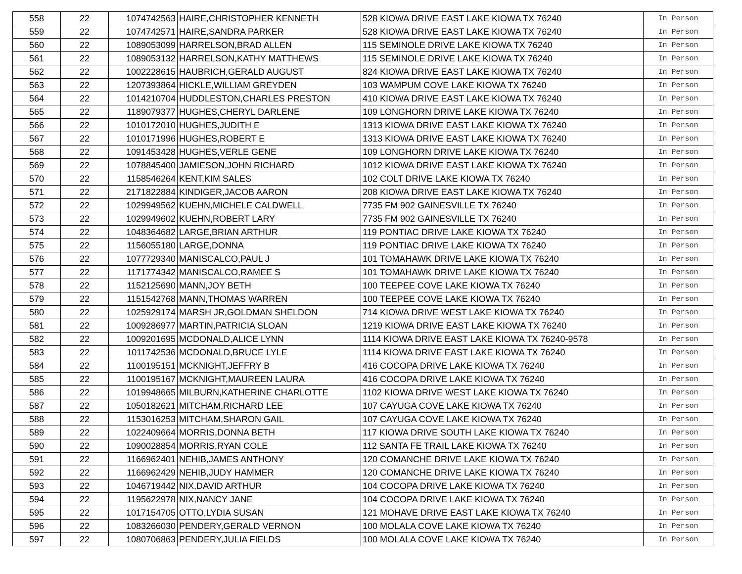| 558 | 22 | 1074742563 | HAIRE,CHRISTOPHER KENNETH | 528 KIOWA DRIVE EAST LAKE KIOWA TX 76240 | In Person |
| 559 | 22 | 1074742571 | HAIRE,SANDRA PARKER | 528 KIOWA DRIVE EAST LAKE KIOWA TX 76240 | In Person |
| 560 | 22 | 1089053099 | HARRELSON,BRAD ALLEN | 115 SEMINOLE DRIVE LAKE KIOWA TX 76240 | In Person |
| 561 | 22 | 1089053132 | HARRELSON,KATHY MATTHEWS | 115 SEMINOLE DRIVE LAKE KIOWA TX 76240 | In Person |
| 562 | 22 | 1002228615 | HAUBRICH,GERALD AUGUST | 824 KIOWA DRIVE EAST LAKE KIOWA TX 76240 | In Person |
| 563 | 22 | 1207393864 | HICKLE,WILLIAM GREYDEN | 103 WAMPUM COVE LAKE KIOWA TX 76240 | In Person |
| 564 | 22 | 1014210704 | HUDDLESTON,CHARLES PRESTON | 410 KIOWA DRIVE EAST LAKE KIOWA TX 76240 | In Person |
| 565 | 22 | 1189079377 | HUGHES,CHERYL DARLENE | 109 LONGHORN DRIVE LAKE KIOWA TX 76240 | In Person |
| 566 | 22 | 1010172010 | HUGHES,JUDITH E | 1313 KIOWA DRIVE EAST LAKE KIOWA TX 76240 | In Person |
| 567 | 22 | 1010171996 | HUGHES,ROBERT E | 1313 KIOWA DRIVE EAST LAKE KIOWA TX 76240 | In Person |
| 568 | 22 | 1091453428 | HUGHES,VERLE GENE | 109 LONGHORN DRIVE LAKE KIOWA TX 76240 | In Person |
| 569 | 22 | 1078845400 | JAMIESON,JOHN RICHARD | 1012 KIOWA DRIVE EAST LAKE KIOWA TX 76240 | In Person |
| 570 | 22 | 1158546264 | KENT,KIM SALES | 102 COLT DRIVE LAKE KIOWA TX 76240 | In Person |
| 571 | 22 | 2171822884 | KINDIGER,JACOB AARON | 208 KIOWA DRIVE EAST LAKE KIOWA TX 76240 | In Person |
| 572 | 22 | 1029949562 | KUEHN,MICHELE CALDWELL | 7735 FM 902 GAINESVILLE TX 76240 | In Person |
| 573 | 22 | 1029949602 | KUEHN,ROBERT LARY | 7735 FM 902 GAINESVILLE TX 76240 | In Person |
| 574 | 22 | 1048364682 | LARGE,BRIAN ARTHUR | 119 PONTIAC DRIVE LAKE KIOWA TX 76240 | In Person |
| 575 | 22 | 1156055180 | LARGE,DONNA | 119 PONTIAC DRIVE LAKE KIOWA TX 76240 | In Person |
| 576 | 22 | 1077729340 | MANISCALCO,PAUL J | 101 TOMAHAWK DRIVE LAKE KIOWA TX 76240 | In Person |
| 577 | 22 | 1171774342 | MANISCALCO,RAMEE S | 101 TOMAHAWK DRIVE LAKE KIOWA TX 76240 | In Person |
| 578 | 22 | 1152125690 | MANN,JOY BETH | 100 TEEPEE COVE LAKE KIOWA TX 76240 | In Person |
| 579 | 22 | 1151542768 | MANN,THOMAS WARREN | 100 TEEPEE COVE LAKE KIOWA TX 76240 | In Person |
| 580 | 22 | 1025929174 | MARSH JR,GOLDMAN SHELDON | 714 KIOWA DRIVE WEST LAKE KIOWA TX 76240 | In Person |
| 581 | 22 | 1009286977 | MARTIN,PATRICIA SLOAN | 1219 KIOWA DRIVE EAST LAKE KIOWA TX 76240 | In Person |
| 582 | 22 | 1009201695 | MCDONALD,ALICE LYNN | 1114 KIOWA DRIVE EAST LAKE KIOWA TX 76240-9578 | In Person |
| 583 | 22 | 1011742536 | MCDONALD,BRUCE LYLE | 1114 KIOWA DRIVE EAST LAKE KIOWA TX 76240 | In Person |
| 584 | 22 | 1100195151 | MCKNIGHT,JEFFRY B | 416 COCOPA DRIVE LAKE KIOWA TX 76240 | In Person |
| 585 | 22 | 1100195167 | MCKNIGHT,MAUREEN LAURA | 416 COCOPA DRIVE LAKE KIOWA TX 76240 | In Person |
| 586 | 22 | 1019948665 | MILBURN,KATHERINE CHARLOTTE | 1102 KIOWA DRIVE WEST LAKE KIOWA TX 76240 | In Person |
| 587 | 22 | 1050182621 | MITCHAM,RICHARD LEE | 107 CAYUGA COVE LAKE KIOWA TX 76240 | In Person |
| 588 | 22 | 1153016253 | MITCHAM,SHARON GAIL | 107 CAYUGA COVE LAKE KIOWA TX 76240 | In Person |
| 589 | 22 | 1022409664 | MORRIS,DONNA BETH | 117 KIOWA DRIVE SOUTH LAKE KIOWA TX 76240 | In Person |
| 590 | 22 | 1090028854 | MORRIS,RYAN COLE | 112 SANTA FE TRAIL LAKE KIOWA TX 76240 | In Person |
| 591 | 22 | 1166962401 | NEHIB,JAMES ANTHONY | 120 COMANCHE DRIVE LAKE KIOWA TX 76240 | In Person |
| 592 | 22 | 1166962429 | NEHIB,JUDY HAMMER | 120 COMANCHE DRIVE LAKE KIOWA TX 76240 | In Person |
| 593 | 22 | 1046719442 | NIX,DAVID ARTHUR | 104 COCOPA DRIVE LAKE KIOWA TX 76240 | In Person |
| 594 | 22 | 1195622978 | NIX,NANCY JANE | 104 COCOPA DRIVE LAKE KIOWA TX 76240 | In Person |
| 595 | 22 | 1017154705 | OTTO,LYDIA SUSAN | 121 MOHAVE DRIVE EAST LAKE KIOWA TX 76240 | In Person |
| 596 | 22 | 1083266030 | PENDERY,GERALD VERNON | 100 MOLALA COVE LAKE KIOWA TX 76240 | In Person |
| 597 | 22 | 1080706863 | PENDERY,JULIA FIELDS | 100 MOLALA COVE LAKE KIOWA TX 76240 | In Person |